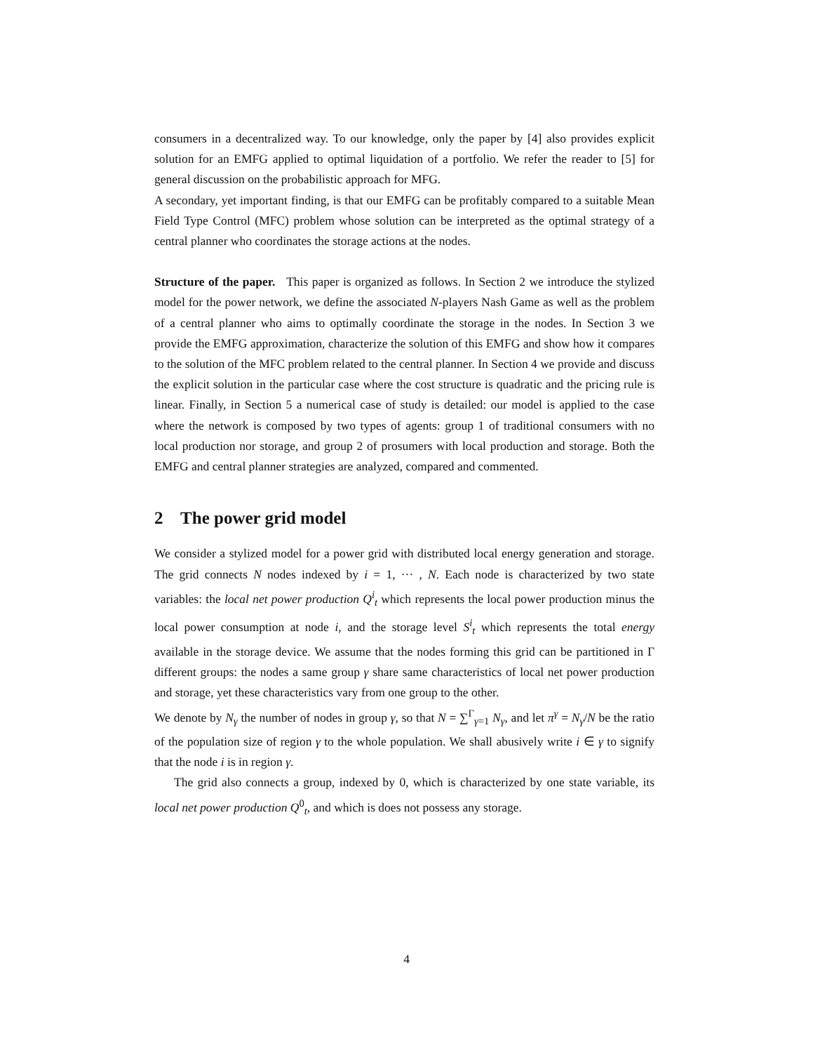consumers in a decentralized way. To our knowledge, only the paper by [4] also provides explicit solution for an EMFG applied to optimal liquidation of a portfolio. We refer the reader to [5] for general discussion on the probabilistic approach for MFG.
A secondary, yet important finding, is that our EMFG can be profitably compared to a suitable Mean Field Type Control (MFC) problem whose solution can be interpreted as the optimal strategy of a central planner who coordinates the storage actions at the nodes.
Structure of the paper. This paper is organized as follows. In Section 2 we introduce the stylized model for the power network, we define the associated N-players Nash Game as well as the problem of a central planner who aims to optimally coordinate the storage in the nodes. In Section 3 we provide the EMFG approximation, characterize the solution of this EMFG and show how it compares to the solution of the MFC problem related to the central planner. In Section 4 we provide and discuss the explicit solution in the particular case where the cost structure is quadratic and the pricing rule is linear. Finally, in Section 5 a numerical case of study is detailed: our model is applied to the case where the network is composed by two types of agents: group 1 of traditional consumers with no local production nor storage, and group 2 of prosumers with local production and storage. Both the EMFG and central planner strategies are analyzed, compared and commented.
2 The power grid model
We consider a stylized model for a power grid with distributed local energy generation and storage. The grid connects N nodes indexed by i = 1, ··· , N. Each node is characterized by two state variables: the local net power production Q<sup>i</sup><sub>t</sub> which represents the local power production minus the local power consumption at node i, and the storage level S<sup>i</sup><sub>t</sub> which represents the total energy available in the storage device. We assume that the nodes forming this grid can be partitioned in Γ different groups: the nodes a same group γ share same characteristics of local net power production and storage, yet these characteristics vary from one group to the other.
We denote by N<sub>γ</sub> the number of nodes in group γ, so that N = ∑<sup>Γ</sup><sub>γ=1</sub> N<sub>γ</sub>, and let π<sup>γ</sup> = N<sub>γ</sub>/N be the ratio of the population size of region γ to the whole population. We shall abusively write i ∈ γ to signify that the node i is in region γ.
The grid also connects a group, indexed by 0, which is characterized by one state variable, its local net power production Q<sup>0</sup><sub>t</sub>, and which is does not possess any storage.
4